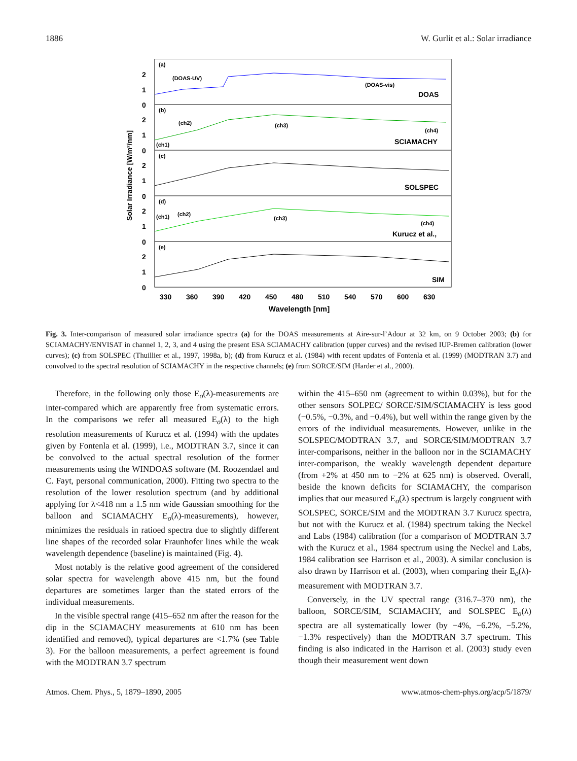1886 W. Gurlit et al.: Solar irradiance
Solar Irradiance [W/m²/nm]
(a)
(DOAS-UV)
(DOAS-vis)
DOAS
(b)
(ch2)
(ch3)
(ch4)
(ch1)
SCIAMACHY
(c)
SOLSPEC
(d)
(ch1)
(ch2)
(ch3)
(ch4)
Kurucz et al.,
(e)
SIM
2
1
0
2
1
0
2
1
0
2
1
0
2
1
0
330
360
390
420
450
480
510
540
570
600
630
Wavelength [nm]
Fig. 3. Inter-comparison of measured solar irradiance spectra (a) for the DOAS measurements at Aire-sur-l’Adour at 32 km, on 9 October 2003; (b) for SCIAMACHY/ENVISAT in channel 1, 2, 3, and 4 using the present ESA SCIAMACHY calibration (upper curves) and the revised IUP-Bremen calibration (lower curves); (c) from SOLSPEC (Thuillier et al., 1997, 1998a, b); (d) from Kurucz et al. (1984) with recent updates of Fontenla et al. (1999) (MODTRAN 3.7) and convolved to the spectral resolution of SCIAMACHY in the respective channels; (e) from SORCE/SIM (Harder et al., 2000).
Therefore, in the following only those E<sub>o</sub>(λ)-measurements are inter-compared which are apparently free from systematic errors. In the comparisons we refer all measured E<sub>o</sub>(λ) to the high resolution measurements of Kurucz et al. (1994) with the updates given by Fontenla et al. (1999), i.e., MODTRAN 3.7, since it can be convolved to the actual spectral resolution of the former measurements using the WINDOAS software (M. Roozendael and C. Fayt, personal communication, 2000). Fitting two spectra to the resolution of the lower resolution spectrum (and by additional applying for λ<418 nm a 1.5 nm wide Gaussian smoothing for the balloon and SCIAMACHY E<sub>o</sub>(λ)-measurements), however, minimizes the residuals in ratioed spectra due to slightly different line shapes of the recorded solar Fraunhofer lines while the weak wavelength dependence (baseline) is maintained (Fig. 4).
Most notably is the relative good agreement of the considered solar spectra for wavelength above 415 nm, but the found departures are sometimes larger than the stated errors of the individual measurements.
In the visible spectral range (415–652 nm after the reason for the dip in the SCIAMACHY measurements at 610 nm has been identified and removed), typical departures are <1.7% (see Table 3). For the balloon measurements, a perfect agreement is found with the MODTRAN 3.7 spectrum
within the 415–650 nm (agreement to within 0.03%), but for the other sensors SOLPEC/ SORCE/SIM/SCIAMACHY is less good (−0.5%, −0.3%, and −0.4%), but well within the range given by the errors of the individual measurements. However, unlike in the SOLSPEC/MODTRAN 3.7, and SORCE/SIM/MODTRAN 3.7 inter-comparisons, neither in the balloon nor in the SCIAMACHY inter-comparison, the weakly wavelength dependent departure (from +2% at 450 nm to −2% at 625 nm) is observed. Overall, beside the known deficits for SCIAMACHY, the comparison implies that our measured E<sub>o</sub>(λ) spectrum is largely congruent with SOLSPEC, SORCE/SIM and the MODTRAN 3.7 Kurucz spectra, but not with the Kurucz et al. (1984) spectrum taking the Neckel and Labs (1984) calibration (for a comparison of MODTRAN 3.7 with the Kurucz et al., 1984 spectrum using the Neckel and Labs, 1984 calibration see Harrison et al., 2003). A similar conclusion is also drawn by Harrison et al. (2003), when comparing their E<sub>o</sub>(λ)-measurement with MODTRAN 3.7.
Conversely, in the UV spectral range (316.7–370 nm), the balloon, SORCE/SIM, SCIAMACHY, and SOLSPEC E<sub>o</sub>(λ) spectra are all systematically lower (by −4%, −6.2%, −5.2%, −1.3% respectively) than the MODTRAN 3.7 spectrum. This finding is also indicated in the Harrison et al. (2003) study even though their measurement went down
Atmos. Chem. Phys., 5, 1879–1890, 2005 www.atmos-chem-phys.org/acp/5/1879/